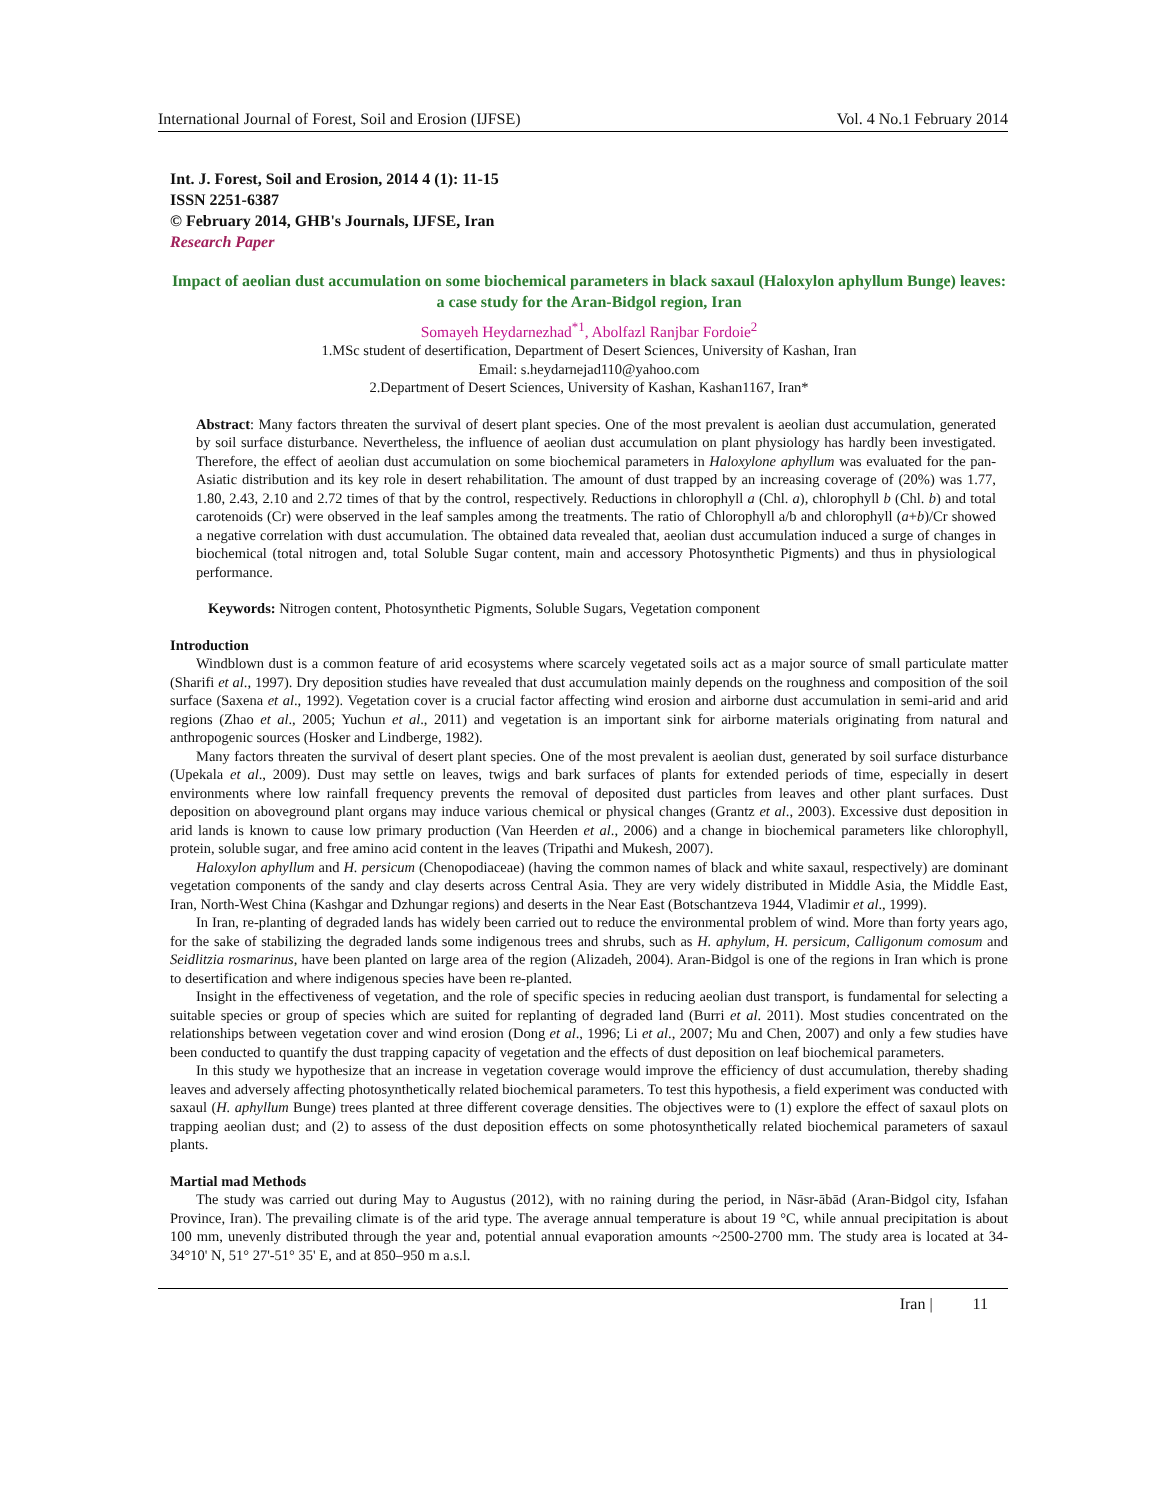International Journal of Forest, Soil and Erosion (IJFSE) Vol. 4 No.1 February 2014
Int. J. Forest, Soil and Erosion, 2014 4 (1): 11-15
ISSN 2251-6387
© February 2014, GHB's Journals, IJFSE, Iran
Research Paper
Impact of aeolian dust accumulation on some biochemical parameters in black saxaul (Haloxylon aphyllum Bunge) leaves: a case study for the Aran-Bidgol region, Iran
Somayeh Heydarnezhad<sup>*1</sup>, Abolfazl Ranjbar Fordoie<sup>2</sup>
1.MSc student of desertification, Department of Desert Sciences, University of Kashan, Iran
Email: s.heydarnejad110@yahoo.com
2.Department of Desert Sciences, University of Kashan, Kashan1167, Iran*
Abstract: Many factors threaten the survival of desert plant species. One of the most prevalent is aeolian dust accumulation, generated by soil surface disturbance. Nevertheless, the influence of aeolian dust accumulation on plant physiology has hardly been investigated. Therefore, the effect of aeolian dust accumulation on some biochemical parameters in Haloxylone aphyllum was evaluated for the pan-Asiatic distribution and its key role in desert rehabilitation. The amount of dust trapped by an increasing coverage of (20%) was 1.77, 1.80, 2.43, 2.10 and 2.72 times of that by the control, respectively. Reductions in chlorophyll a (Chl. a), chlorophyll b (Chl. b) and total carotenoids (Cr) were observed in the leaf samples among the treatments. The ratio of Chlorophyll a/b and chlorophyll (a+b)/Cr showed a negative correlation with dust accumulation. The obtained data revealed that, aeolian dust accumulation induced a surge of changes in biochemical (total nitrogen and, total Soluble Sugar content, main and accessory Photosynthetic Pigments) and thus in physiological performance.
Keywords: Nitrogen content, Photosynthetic Pigments, Soluble Sugars, Vegetation component
Introduction
Windblown dust is a common feature of arid ecosystems where scarcely vegetated soils act as a major source of small particulate matter (Sharifi et al., 1997). Dry deposition studies have revealed that dust accumulation mainly depends on the roughness and composition of the soil surface (Saxena et al., 1992). Vegetation cover is a crucial factor affecting wind erosion and airborne dust accumulation in semi-arid and arid regions (Zhao et al., 2005; Yuchun et al., 2011) and vegetation is an important sink for airborne materials originating from natural and anthropogenic sources (Hosker and Lindberge, 1982).
Many factors threaten the survival of desert plant species. One of the most prevalent is aeolian dust, generated by soil surface disturbance (Upekala et al., 2009). Dust may settle on leaves, twigs and bark surfaces of plants for extended periods of time, especially in desert environments where low rainfall frequency prevents the removal of deposited dust particles from leaves and other plant surfaces. Dust deposition on aboveground plant organs may induce various chemical or physical changes (Grantz et al., 2003). Excessive dust deposition in arid lands is known to cause low primary production (Van Heerden et al., 2006) and a change in biochemical parameters like chlorophyll, protein, soluble sugar, and free amino acid content in the leaves (Tripathi and Mukesh, 2007).
Haloxylon aphyllum and H. persicum (Chenopodiaceae) (having the common names of black and white saxaul, respectively) are dominant vegetation components of the sandy and clay deserts across Central Asia. They are very widely distributed in Middle Asia, the Middle East, Iran, North-West China (Kashgar and Dzhungar regions) and deserts in the Near East (Botschantzeva 1944, Vladimir et al., 1999).
In Iran, re-planting of degraded lands has widely been carried out to reduce the environmental problem of wind. More than forty years ago, for the sake of stabilizing the degraded lands some indigenous trees and shrubs, such as H. aphylum, H. persicum, Calligonum comosum and Seidlitzia rosmarinus, have been planted on large area of the region (Alizadeh, 2004). Aran-Bidgol is one of the regions in Iran which is prone to desertification and where indigenous species have been re-planted.
Insight in the effectiveness of vegetation, and the role of specific species in reducing aeolian dust transport, is fundamental for selecting a suitable species or group of species which are suited for replanting of degraded land (Burri et al. 2011). Most studies concentrated on the relationships between vegetation cover and wind erosion (Dong et al., 1996; Li et al., 2007; Mu and Chen, 2007) and only a few studies have been conducted to quantify the dust trapping capacity of vegetation and the effects of dust deposition on leaf biochemical parameters.
In this study we hypothesize that an increase in vegetation coverage would improve the efficiency of dust accumulation, thereby shading leaves and adversely affecting photosynthetically related biochemical parameters. To test this hypothesis, a field experiment was conducted with saxaul (H. aphyllum Bunge) trees planted at three different coverage densities. The objectives were to (1) explore the effect of saxaul plots on trapping aeolian dust; and (2) to assess of the dust deposition effects on some photosynthetically related biochemical parameters of saxaul plants.
Martial mad Methods
The study was carried out during May to Augustus (2012), with no raining during the period, in Nāsr-ābād (Aran-Bidgol city, Isfahan Province, Iran). The prevailing climate is of the arid type. The average annual temperature is about 19 °C, while annual precipitation is about 100 mm, unevenly distributed through the year and, potential annual evaporation amounts ~2500-2700 mm. The study area is located at 34-34°10' N, 51° 27'-51° 35' E, and at 850–950 m a.s.l.
Iran | 11